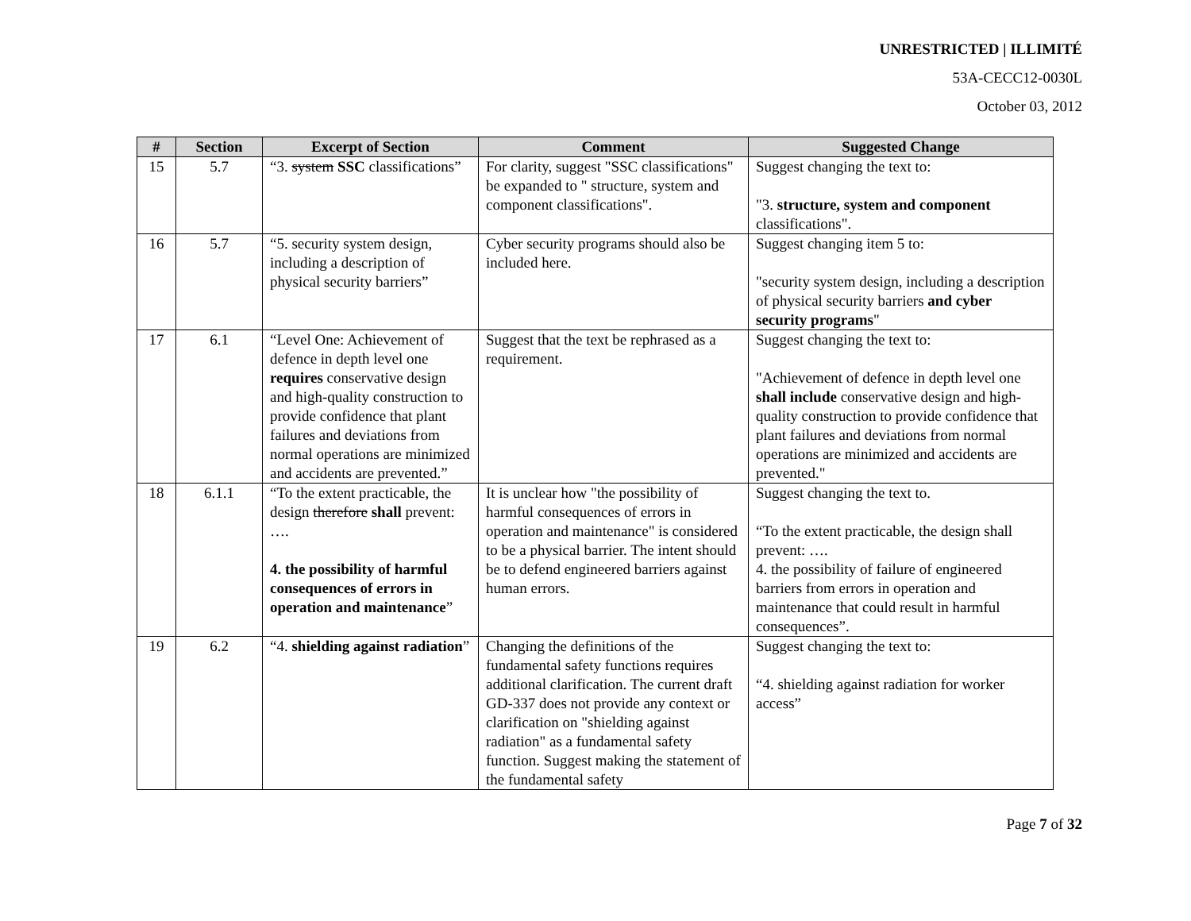UNRESTRICTED | ILLIMITÉ
53A-CECC12-0030L
October 03, 2012
| # | Section | Excerpt of Section | Comment | Suggested Change |
| --- | --- | --- | --- | --- |
| 15 | 5.7 | “3. system SSC classifications” | For clarity, suggest "SSC classifications" be expanded to " structure, system and component classifications". | Suggest changing the text to: "3. structure, system and component classifications". |
| 16 | 5.7 | “5. security system design, including a description of physical security barriers” | Cyber security programs should also be included here. | Suggest changing item 5 to: "security system design, including a description of physical security barriers and cyber security programs " |
| 17 | 6.1 | “Level One: Achievement of defence in depth level one requires conservative design and high-quality construction to provide confidence that plant failures and deviations from normal operations are minimized and accidents are prevented.” | Suggest that the text be rephrased as a requirement. | Suggest changing the text to: "Achievement of defence in depth level one shall include conservative design and high-quality construction to provide confidence that plant failures and deviations from normal operations are minimized and accidents are prevented." |
| 18 | 6.1.1 | “To the extent practicable, the design therefore shall prevent: …. 4. the possibility of harmful consequences of errors in operation and maintenance ” | It is unclear how "the possibility of harmful consequences of errors in operation and maintenance" is considered to be a physical barrier. The intent should be to defend engineered barriers against human errors. | Suggest changing the text to. “To the extent practicable, the design shall prevent: …. 4. the possibility of failure of engineered barriers from errors in operation and maintenance that could result in harmful consequences”. |
| 19 | 6.2 | “4. shielding against radiation ” | Changing the definitions of the fundamental safety functions requires additional clarification. The current draft GD-337 does not provide any context or clarification on "shielding against radiation" as a fundamental safety function. Suggest making the statement of the fundamental safety | Suggest changing the text to: “4. shielding against radiation for worker access” |
Page 7 of 32